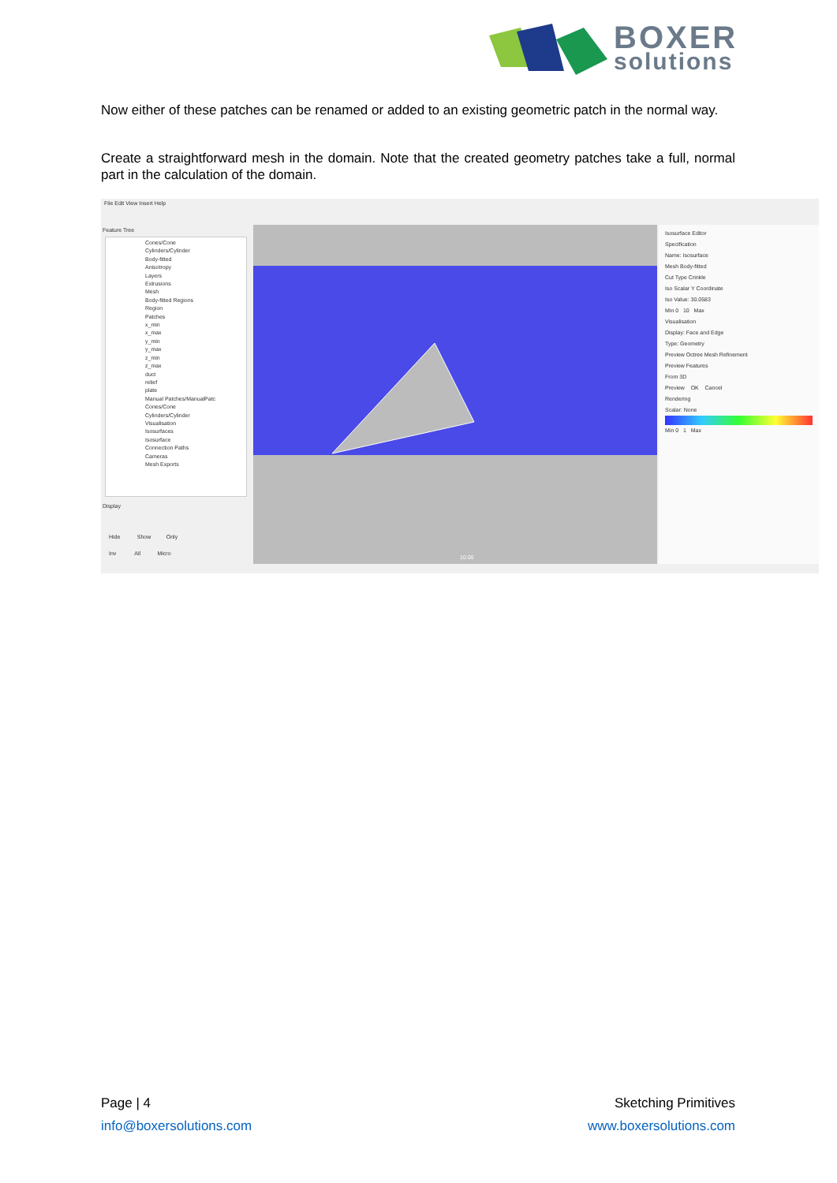BOXER
solutions
Now either of these patches can be renamed or added to an existing geometric patch in the normal way.
Create a straightforward mesh in the domain. Note that the created geometry patches take a full, normal part in the calculation of the domain.
File Edit View Insert Help
Feature Tree
Cones/Cone
Cylinders/Cylinder
Body-fitted
Anisotropy
Layers
Extrusions
Mesh
Body-fitted Regions
Region
Patches
x_min
x_max
y_min
y_max
z_min
z_max
duct
relief
plate
Manual Patches/ManualPatc
Cones/Cone
Cylinders/Cylinder
Visualisation
Isosurfaces
Isosurface
Connection Paths
Cameras
Mesh Exports
Display
Hide Show Only
Inv All Micro
10.00
Isosurface Editor
Specification
Name: Isosurface
Mesh Body-fitted
Cut Type Crinkle
Iso Scalar Y Coordinate
Iso Value: 30.0583
Min 0 10 Max
Visualisation
Display: Face and Edge
Type: Geometry
Preview Octree Mesh Refinement
Preview Features
From 3D
Preview OK Cancel
Rendering
Scalar: None
Min 0 1 Max
Page | 4 Sketching Primitives
info@boxersolutions.com www.boxersolutions.com